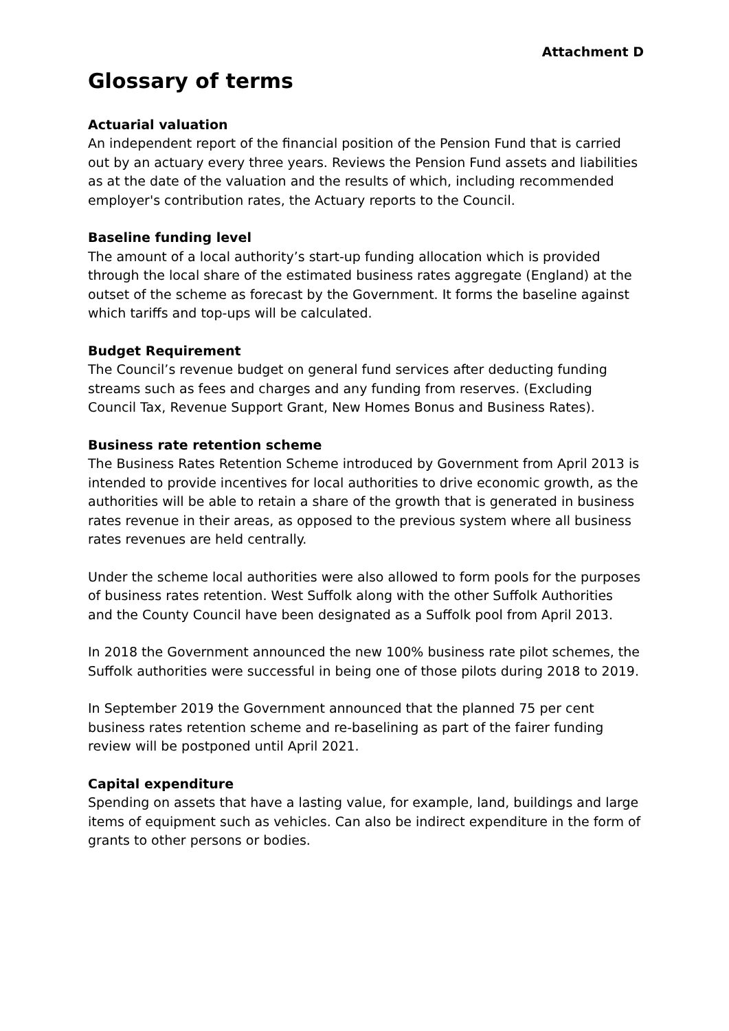Attachment D
Glossary of terms
Actuarial valuation
An independent report of the financial position of the Pension Fund that is carried out by an actuary every three years. Reviews the Pension Fund assets and liabilities as at the date of the valuation and the results of which, including recommended employer's contribution rates, the Actuary reports to the Council.
Baseline funding level
The amount of a local authority’s start-up funding allocation which is provided through the local share of the estimated business rates aggregate (England) at the outset of the scheme as forecast by the Government. It forms the baseline against which tariffs and top-ups will be calculated.
Budget Requirement
The Council’s revenue budget on general fund services after deducting funding streams such as fees and charges and any funding from reserves. (Excluding Council Tax, Revenue Support Grant, New Homes Bonus and Business Rates).
Business rate retention scheme
The Business Rates Retention Scheme introduced by Government from April 2013 is intended to provide incentives for local authorities to drive economic growth, as the authorities will be able to retain a share of the growth that is generated in business rates revenue in their areas, as opposed to the previous system where all business rates revenues are held centrally.
Under the scheme local authorities were also allowed to form pools for the purposes of business rates retention. West Suffolk along with the other Suffolk Authorities and the County Council have been designated as a Suffolk pool from April 2013.
In 2018 the Government announced the new 100% business rate pilot schemes, the Suffolk authorities were successful in being one of those pilots during 2018 to 2019.
In September 2019 the Government announced that the planned 75 per cent business rates retention scheme and re-baselining as part of the fairer funding review will be postponed until April 2021.
Capital expenditure
Spending on assets that have a lasting value, for example, land, buildings and large items of equipment such as vehicles. Can also be indirect expenditure in the form of grants to other persons or bodies.